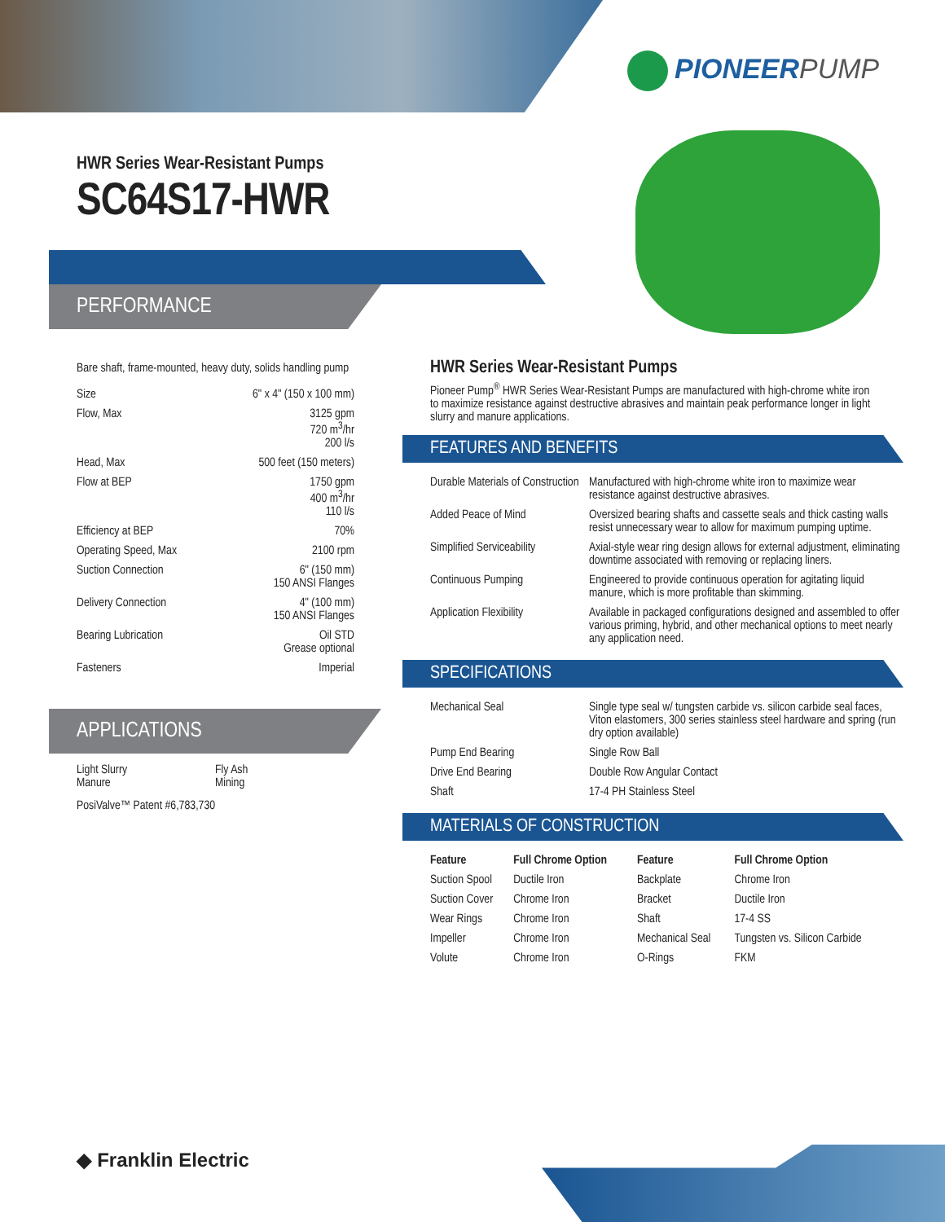PIONEERPUMP
HWR Series Wear-Resistant Pumps
SC64S17-HWR
PERFORMANCE
Bare shaft, frame-mounted, heavy duty, solids handling pump
| Size | 6" x 4" (150 x 100 mm) |
| Flow, Max | 3125 gpm 720 m<sup>3</sup>/hr 200 l/s |
| Head, Max | 500 feet (150 meters) |
| Flow at BEP | 1750 gpm 400 m<sup>3</sup>/hr 110 l/s |
| Efficiency at BEP | 70% |
| Operating Speed, Max | 2100 rpm |
| Suction Connection | 6" (150 mm) 150 ANSI Flanges |
| Delivery Connection | 4" (100 mm) 150 ANSI Flanges |
| Bearing Lubrication | Oil STD Grease optional |
| Fasteners | Imperial |
APPLICATIONS
| Light Slurry Manure | Fly Ash Mining |
PosiValve™ Patent #6,783,730
HWR Series Wear-Resistant Pumps
Pioneer Pump<sup>®</sup> HWR Series Wear-Resistant Pumps are manufactured with high-chrome white iron to maximize resistance against destructive abrasives and maintain peak performance longer in light slurry and manure applications.
FEATURES AND BENEFITS
| Durable Materials of Construction | Manufactured with high-chrome white iron to maximize wear resistance against destructive abrasives. |
| Added Peace of Mind | Oversized bearing shafts and cassette seals and thick casting walls resist unnecessary wear to allow for maximum pumping uptime. |
| Simplified Serviceability | Axial-style wear ring design allows for external adjustment, eliminating downtime associated with removing or replacing liners. |
| Continuous Pumping | Engineered to provide continuous operation for agitating liquid manure, which is more profitable than skimming. |
| Application Flexibility | Available in packaged configurations designed and assembled to offer various priming, hybrid, and other mechanical options to meet nearly any application need. |
SPECIFICATIONS
| Mechanical Seal | Single type seal w/ tungsten carbide vs. silicon carbide seal faces, Viton elastomers, 300 series stainless steel hardware and spring (run dry option available) |
| Pump End Bearing | Single Row Ball |
| Drive End Bearing | Double Row Angular Contact |
| Shaft | 17-4 PH Stainless Steel |
MATERIALS OF CONSTRUCTION
| Feature | Full Chrome Option | Feature | Full Chrome Option |
| --- | --- | --- | --- |
| Suction Spool | Ductile Iron | Backplate | Chrome Iron |
| Suction Cover | Chrome Iron | Bracket | Ductile Iron |
| Wear Rings | Chrome Iron | Shaft | 17-4 SS |
| Impeller | Chrome Iron | Mechanical Seal | Tungsten vs. Silicon Carbide |
| Volute | Chrome Iron | O-Rings | FKM |
◆ Franklin Electric